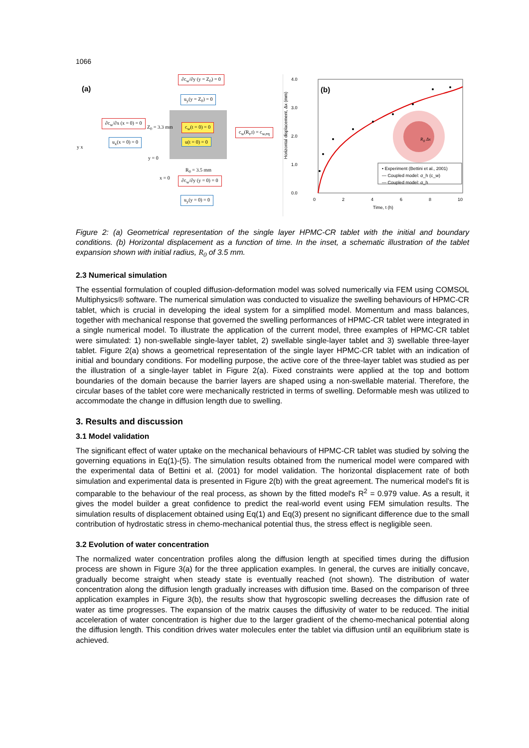1066
(a)
∂c<sub>w</sub>/∂y (y = Z<sub>0</sub>) = 0
u<sub>y</sub>(y = Z<sub>0</sub>) = 0
∂c<sub>w</sub>/∂x (x = 0) = 0
c<sub>w</sub>(t = 0) = 0
c<sub>w</sub>(R<sub>t</sub>,t) = c<sub>w,eq</sub>
u(t = 0) = 0
u<sub>x</sub>(x = 0) = 0
Z<sub>0</sub> = 3.3 mm
y x
y = 0
R<sub>0</sub> = 3.5 mm
x = 0 ∂c<sub>w</sub>/∂y (y = 0) = 0
u<sub>y</sub>(y = 0) = 0
4.0
3.0
2.0
1.0
0.0
(b)
Horizontal displacement, Δx (mm)
R<sub>0</sub> Δx
• Experiment (Bettini et al., 2001)
— Coupled model: σ_h (c_w)
— Coupled model: σ_h
0 2 4 6 8 10
Time, t (h)
Figure 2: (a) Geometrical representation of the single layer HPMC-CR tablet with the initial and boundary conditions. (b) Horizontal displacement as a function of time. In the inset, a schematic illustration of the tablet expansion shown with initial radius, R<sub>0</sub> of 3.5 mm.
2.3 Numerical simulation
The essential formulation of coupled diffusion-deformation model was solved numerically via FEM using COMSOL Multiphysics® software. The numerical simulation was conducted to visualize the swelling behaviours of HPMC-CR tablet, which is crucial in developing the ideal system for a simplified model. Momentum and mass balances, together with mechanical response that governed the swelling performances of HPMC-CR tablet were integrated in a single numerical model. To illustrate the application of the current model, three examples of HPMC-CR tablet were simulated: 1) non-swellable single-layer tablet, 2) swellable single-layer tablet and 3) swellable three-layer tablet. Figure 2(a) shows a geometrical representation of the single layer HPMC-CR tablet with an indication of initial and boundary conditions. For modelling purpose, the active core of the three-layer tablet was studied as per the illustration of a single-layer tablet in Figure 2(a). Fixed constraints were applied at the top and bottom boundaries of the domain because the barrier layers are shaped using a non-swellable material. Therefore, the circular bases of the tablet core were mechanically restricted in terms of swelling. Deformable mesh was utilized to accommodate the change in diffusion length due to swelling.
3. Results and discussion
3.1 Model validation
The significant effect of water uptake on the mechanical behaviours of HPMC-CR tablet was studied by solving the governing equations in Eq(1)-(5). The simulation results obtained from the numerical model were compared with the experimental data of Bettini et al. (2001) for model validation. The horizontal displacement rate of both simulation and experimental data is presented in Figure 2(b) with the great agreement. The numerical model's fit is comparable to the behaviour of the real process, as shown by the fitted model's R<sup>2</sup> = 0.979 value. As a result, it gives the model builder a great confidence to predict the real-world event using FEM simulation results. The simulation results of displacement obtained using Eq(1) and Eq(3) present no significant difference due to the small contribution of hydrostatic stress in chemo-mechanical potential thus, the stress effect is negligible seen.
3.2 Evolution of water concentration
The normalized water concentration profiles along the diffusion length at specified times during the diffusion process are shown in Figure 3(a) for the three application examples. In general, the curves are initially concave, gradually become straight when steady state is eventually reached (not shown). The distribution of water concentration along the diffusion length gradually increases with diffusion time. Based on the comparison of three application examples in Figure 3(b), the results show that hygroscopic swelling decreases the diffusion rate of water as time progresses. The expansion of the matrix causes the diffusivity of water to be reduced. The initial acceleration of water concentration is higher due to the larger gradient of the chemo-mechanical potential along the diffusion length. This condition drives water molecules enter the tablet via diffusion until an equilibrium state is achieved.